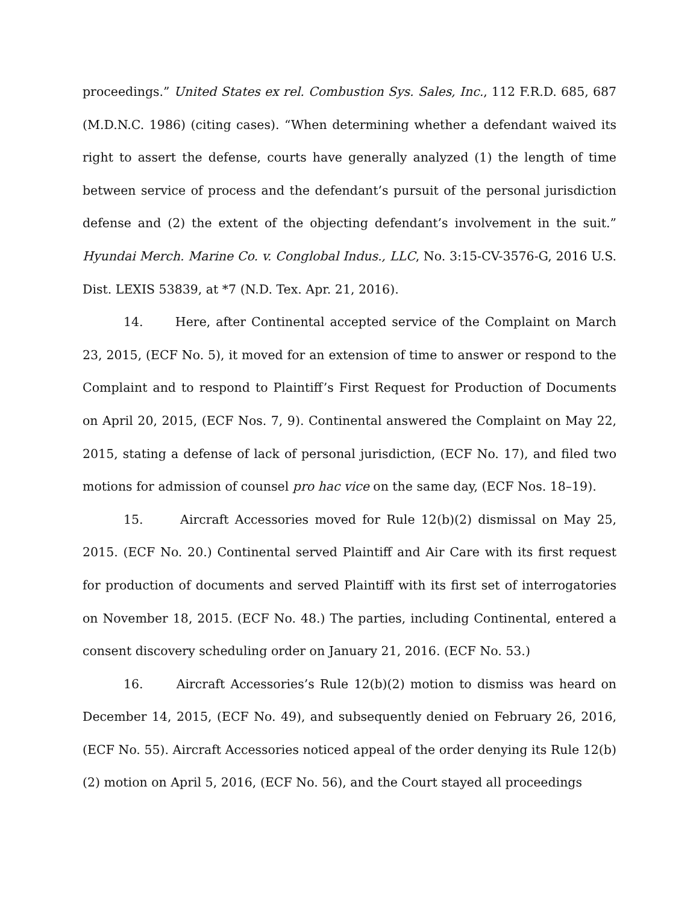proceedings.” United States ex rel. Combustion Sys. Sales, Inc., 112 F.R.D. 685, 687 (M.D.N.C. 1986) (citing cases). “When determining whether a defendant waived its right to assert the defense, courts have generally analyzed (1) the length of time between service of process and the defendant’s pursuit of the personal jurisdiction defense and (2) the extent of the objecting defendant’s involvement in the suit.” Hyundai Merch. Marine Co. v. Conglobal Indus., LLC, No. 3:15-CV-3576-G, 2016 U.S. Dist. LEXIS 53839, at *7 (N.D. Tex. Apr. 21, 2016).
14. Here, after Continental accepted service of the Complaint on March 23, 2015, (ECF No. 5), it moved for an extension of time to answer or respond to the Complaint and to respond to Plaintiff’s First Request for Production of Documents on April 20, 2015, (ECF Nos. 7, 9). Continental answered the Complaint on May 22, 2015, stating a defense of lack of personal jurisdiction, (ECF No. 17), and filed two motions for admission of counsel pro hac vice on the same day, (ECF Nos. 18–19).
15. Aircraft Accessories moved for Rule 12(b)(2) dismissal on May 25, 2015. (ECF No. 20.) Continental served Plaintiff and Air Care with its first request for production of documents and served Plaintiff with its first set of interrogatories on November 18, 2015. (ECF No. 48.) The parties, including Continental, entered a consent discovery scheduling order on January 21, 2016. (ECF No. 53.)
16. Aircraft Accessories’s Rule 12(b)(2) motion to dismiss was heard on December 14, 2015, (ECF No. 49), and subsequently denied on February 26, 2016, (ECF No. 55). Aircraft Accessories noticed appeal of the order denying its Rule 12(b)(2) motion on April 5, 2016, (ECF No. 56), and the Court stayed all proceedings